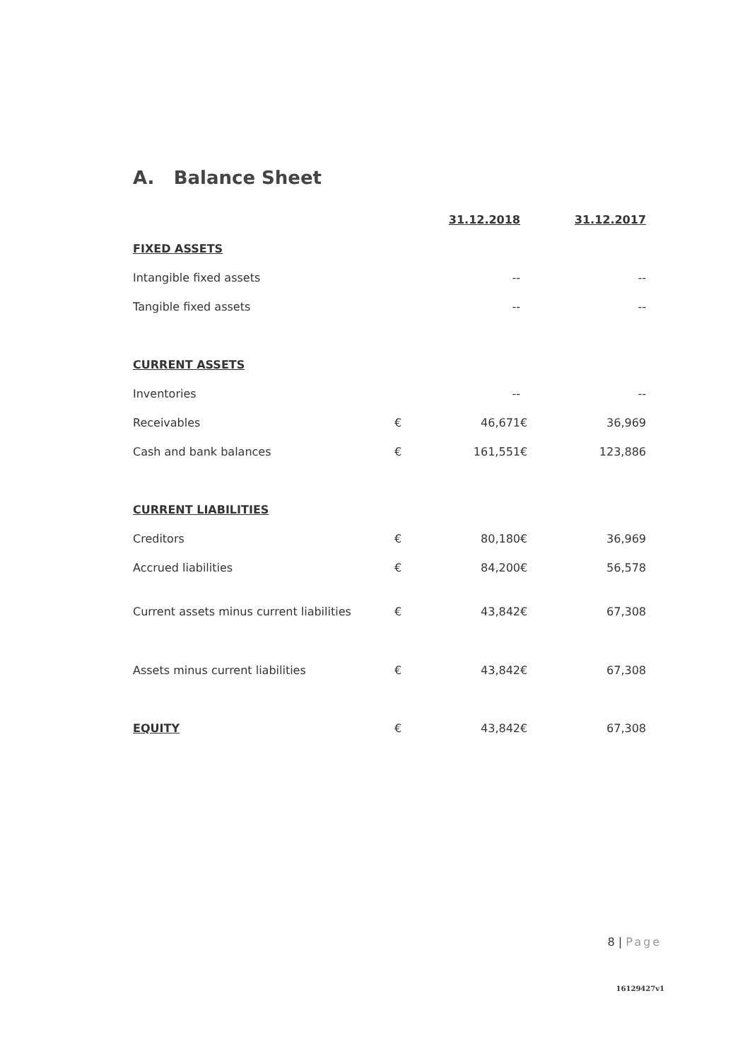A. Balance Sheet
| | | 31.12.2018 | | 31.12.2017 |
| FIXED ASSETS | | | | |
| Intangible fixed assets | | -- | | -- |
| Tangible fixed assets | | -- | | -- |
| CURRENT ASSETS | | | | |
| Inventories | | -- | | -- |
| Receivables | € | 46,671 | € | 36,969 |
| Cash and bank balances | € | 161,551 | € | 123,886 |
| CURRENT LIABILITIES | | | | |
| Creditors | € | 80,180 | € | 36,969 |
| Accrued liabilities | € | 84,200 | € | 56,578 |
| Current assets minus current liabilities | € | 43,842 | € | 67,308 |
| Assets minus current liabilities | € | 43,842 | € | 67,308 |
| EQUITY | € | 43,842 | € | 67,308 |
8 | Page
16129427v1